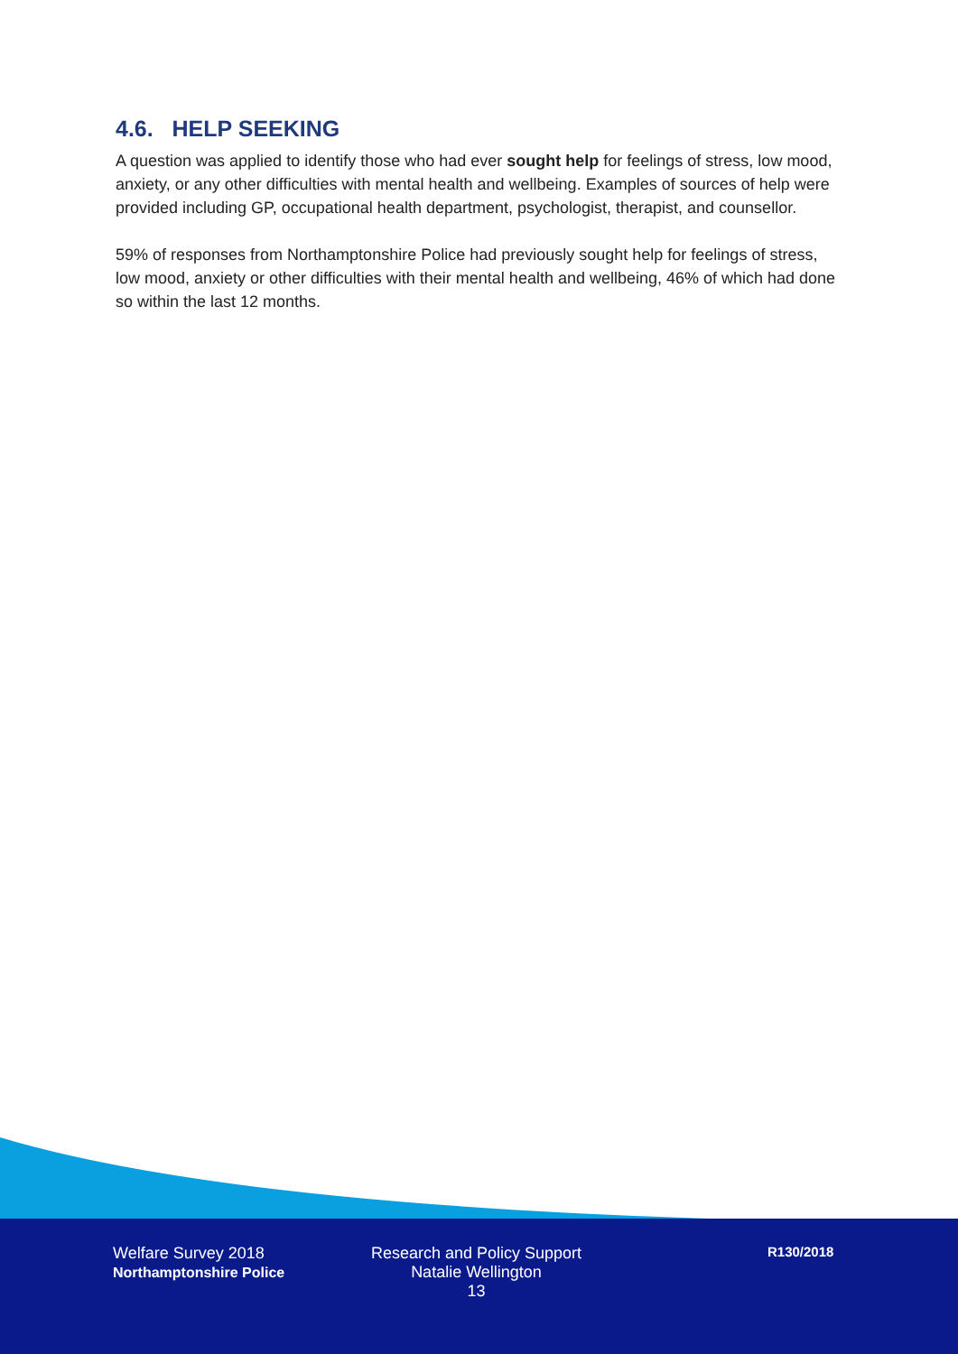4.6. HELP SEEKING
A question was applied to identify those who had ever sought help for feelings of stress, low mood, anxiety, or any other difficulties with mental health and wellbeing. Examples of sources of help were provided including GP, occupational health department, psychologist, therapist, and counsellor.
59% of responses from Northamptonshire Police had previously sought help for feelings of stress, low mood, anxiety or other difficulties with their mental health and wellbeing, 46% of which had done so within the last 12 months.
Welfare Survey 2018
Northamptonshire Police
Research and Policy Support
Natalie Wellington
13
R130/2018